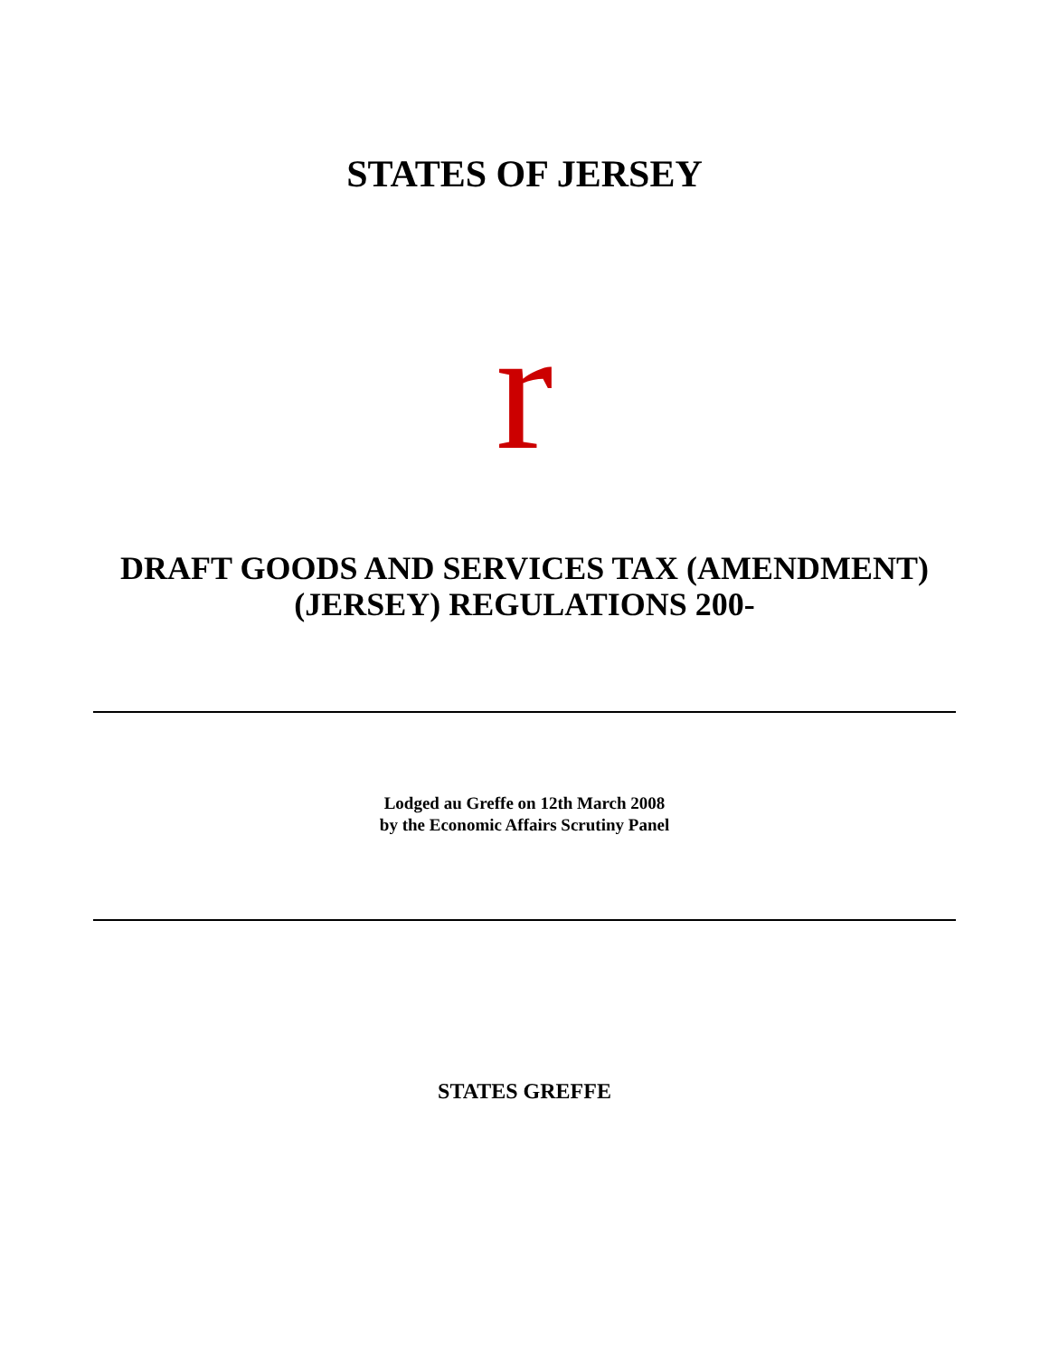STATES OF JERSEY
r
DRAFT GOODS AND SERVICES TAX (AMENDMENT)
(JERSEY) REGULATIONS 200-
Lodged au Greffe on 12th March 2008
by the Economic Affairs Scrutiny Panel
STATES GREFFE